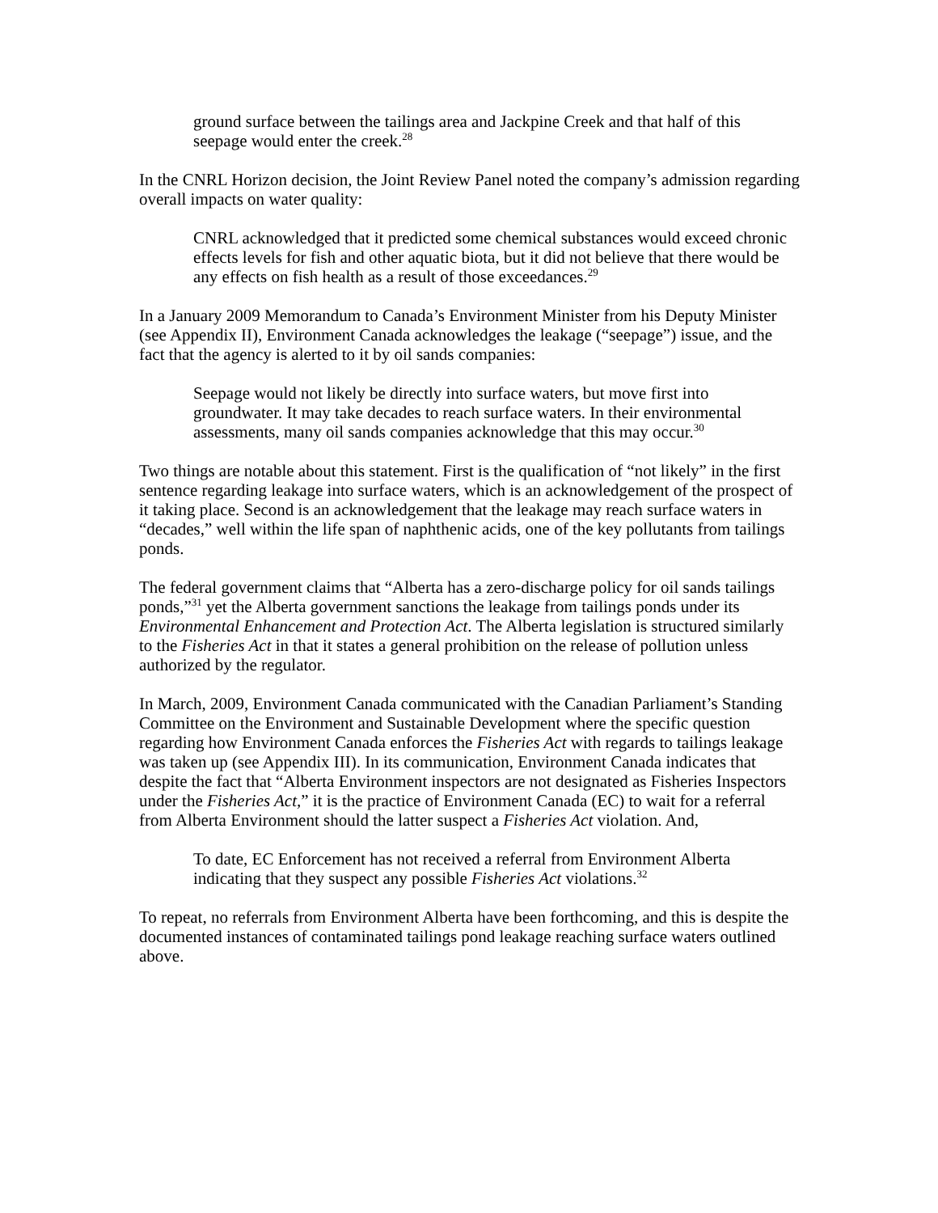ground surface between the tailings area and Jackpine Creek and that half of this seepage would enter the creek.<sup>28</sup>
In the CNRL Horizon decision, the Joint Review Panel noted the company’s admission regarding overall impacts on water quality:
CNRL acknowledged that it predicted some chemical substances would exceed chronic effects levels for fish and other aquatic biota, but it did not believe that there would be any effects on fish health as a result of those exceedances.<sup>29</sup>
In a January 2009 Memorandum to Canada’s Environment Minister from his Deputy Minister (see Appendix II), Environment Canada acknowledges the leakage (“seepage”) issue, and the fact that the agency is alerted to it by oil sands companies:
Seepage would not likely be directly into surface waters, but move first into groundwater. It may take decades to reach surface waters. In their environmental assessments, many oil sands companies acknowledge that this may occur.<sup>30</sup>
Two things are notable about this statement. First is the qualification of “not likely” in the first sentence regarding leakage into surface waters, which is an acknowledgement of the prospect of it taking place. Second is an acknowledgement that the leakage may reach surface waters in “decades,” well within the life span of naphthenic acids, one of the key pollutants from tailings ponds.
The federal government claims that “Alberta has a zero-discharge policy for oil sands tailings ponds,”<sup>31</sup> yet the Alberta government sanctions the leakage from tailings ponds under its Environmental Enhancement and Protection Act. The Alberta legislation is structured similarly to the Fisheries Act in that it states a general prohibition on the release of pollution unless authorized by the regulator.
In March, 2009, Environment Canada communicated with the Canadian Parliament’s Standing Committee on the Environment and Sustainable Development where the specific question regarding how Environment Canada enforces the Fisheries Act with regards to tailings leakage was taken up (see Appendix III). In its communication, Environment Canada indicates that despite the fact that “Alberta Environment inspectors are not designated as Fisheries Inspectors under the Fisheries Act,” it is the practice of Environment Canada (EC) to wait for a referral from Alberta Environment should the latter suspect a Fisheries Act violation. And,
To date, EC Enforcement has not received a referral from Environment Alberta indicating that they suspect any possible Fisheries Act violations.<sup>32</sup>
To repeat, no referrals from Environment Alberta have been forthcoming, and this is despite the documented instances of contaminated tailings pond leakage reaching surface waters outlined above.